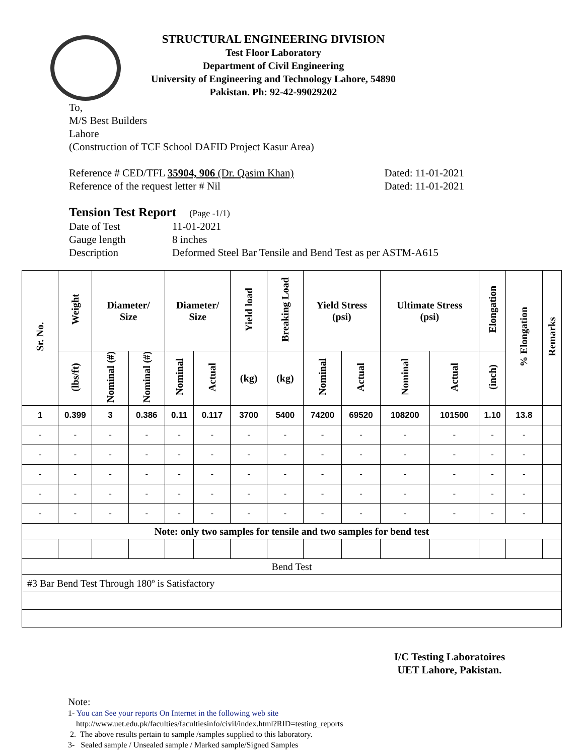STRUCTURAL ENGINEERING DIVISION
Test Floor Laboratory
Department of Civil Engineering
University of Engineering and Technology Lahore, 54890
Pakistan. Ph: 92-42-99029202
To,
M/S Best Builders
Lahore
(Construction of TCF School DAFID Project Kasur Area)
Reference # CED/TFL 35904, 906 (Dr. Qasim Khan) Dated: 11-01-2021
Reference of the request letter # Nil Dated: 11-01-2021
Tension Test Report (Page -1/1)
Date of Test 11-01-2021 Gauge length 8 inches Description Deformed Steel Bar Tensile and Bend Test as per ASTM-A615
| Sr. No. | Weight | Diameter/ Size | | Diameter/ Size | | Yield load | Breaking Load | Yield Stress (psi) | | Ultimate Stress (psi) | | Elongation | % Elongation | Remarks |
| --- | --- | --- | --- | --- | --- | --- | --- | --- | --- | --- | --- | --- | --- | --- |
| | (lbs/ft) | Nominal (#) | Nominal (#) | Nominal | Actual | (kg) | (kg) | Nominal | Actual | Nominal | Actual | (inch) | | |
| 1 | 0.399 | 3 | 0.386 | 0.11 | 0.117 | 3700 | 5400 | 74200 | 69520 | 108200 | 101500 | 1.10 | 13.8 | |
| - | - | - | - | - | - | - | - | - | - | - | - | - | - | |
| - | - | - | - | - | - | - | - | - | - | - | - | - | - | |
| - | - | - | - | - | - | - | - | - | - | - | - | - | - | |
| - | - | - | - | - | - | - | - | - | - | - | - | - | - | |
| - | - | - | - | - | - | - | - | - | - | - | - | - | - | |
| Note: only two samples for tensile and two samples for bend test | | | | | | | | | | | | | | |
| Bend Test | | | | | | | | | | | | | | |
| #3 Bar Bend Test Through 180º is Satisfactory | | | | | | | | | | | | | | |
I/C Testing Laboratoires
UET Lahore, Pakistan.
Note:
1- You can See your reports On Internet in the following web site
http://www.uet.edu.pk/faculties/facultiesinfo/civil/index.html?RID=testing_reports
2. The above results pertain to sample /samples supplied to this laboratory.
3- Sealed sample / Unsealed sample / Marked sample/Signed Samples